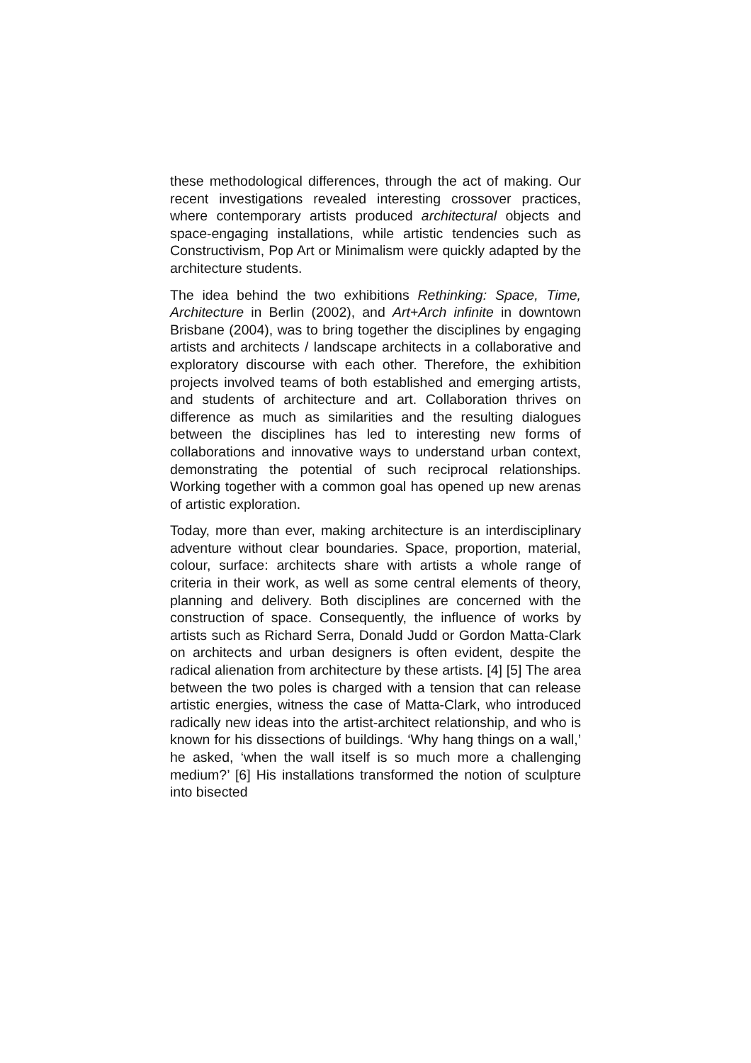these methodological differences, through the act of making. Our recent investigations revealed interesting crossover practices, where contemporary artists produced architectural objects and space-engaging installations, while artistic tendencies such as Constructivism, Pop Art or Minimalism were quickly adapted by the architecture students.
The idea behind the two exhibitions Rethinking: Space, Time, Architecture in Berlin (2002), and Art+Arch infinite in downtown Brisbane (2004), was to bring together the disciplines by engaging artists and architects / landscape architects in a collaborative and exploratory discourse with each other. Therefore, the exhibition projects involved teams of both established and emerging artists, and students of architecture and art. Collaboration thrives on difference as much as similarities and the resulting dialogues between the disciplines has led to interesting new forms of collaborations and innovative ways to understand urban context, demonstrating the potential of such reciprocal relationships. Working together with a common goal has opened up new arenas of artistic exploration.
Today, more than ever, making architecture is an interdisciplinary adventure without clear boundaries. Space, proportion, material, colour, surface: architects share with artists a whole range of criteria in their work, as well as some central elements of theory, planning and delivery. Both disciplines are concerned with the construction of space. Consequently, the influence of works by artists such as Richard Serra, Donald Judd or Gordon Matta-Clark on architects and urban designers is often evident, despite the radical alienation from architecture by these artists. [4] [5] The area between the two poles is charged with a tension that can release artistic energies, witness the case of Matta-Clark, who introduced radically new ideas into the artist-architect relationship, and who is known for his dissections of buildings. ‘Why hang things on a wall,’ he asked, ‘when the wall itself is so much more a challenging medium?’ [6] His installations transformed the notion of sculpture into bisected